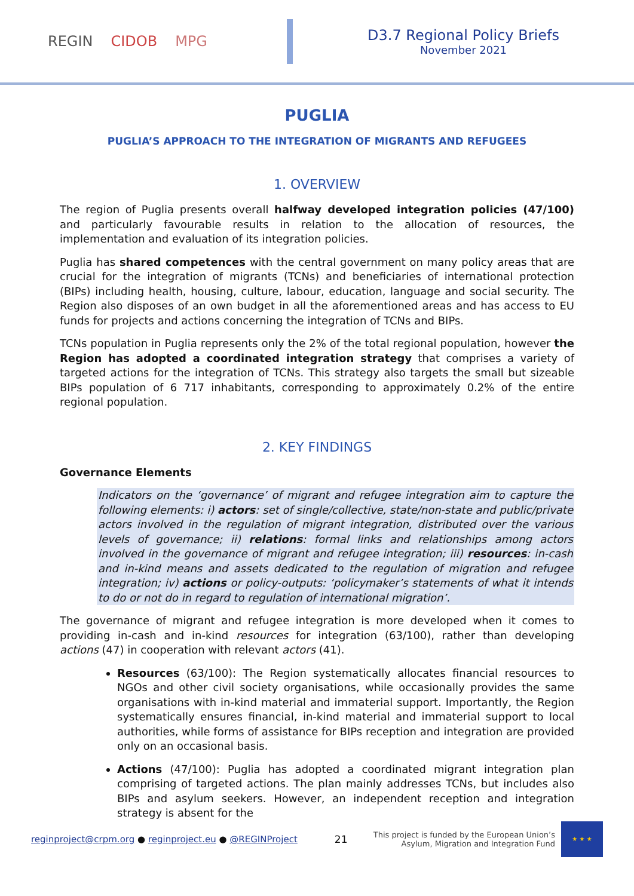REGIN CIDOB MPG
D3.7 Regional Policy Briefs
November 2021
PUGLIA
PUGLIA’S APPROACH TO THE INTEGRATION OF MIGRANTS AND REFUGEES
1. OVERVIEW
The region of Puglia presents overall halfway developed integration policies (47/100) and particularly favourable results in relation to the allocation of resources, the implementation and evaluation of its integration policies.
Puglia has shared competences with the central government on many policy areas that are crucial for the integration of migrants (TCNs) and beneficiaries of international protection (BIPs) including health, housing, culture, labour, education, language and social security. The Region also disposes of an own budget in all the aforementioned areas and has access to EU funds for projects and actions concerning the integration of TCNs and BIPs.
TCNs population in Puglia represents only the 2% of the total regional population, however the Region has adopted a coordinated integration strategy that comprises a variety of targeted actions for the integration of TCNs. This strategy also targets the small but sizeable BIPs population of 6 717 inhabitants, corresponding to approximately 0.2% of the entire regional population.
2. KEY FINDINGS
Governance Elements
Indicators on the ‘governance’ of migrant and refugee integration aim to capture the following elements: i) actors: set of single/collective, state/non-state and public/private actors involved in the regulation of migrant integration, distributed over the various levels of governance; ii) relations: formal links and relationships among actors involved in the governance of migrant and refugee integration; iii) resources: in-cash and in-kind means and assets dedicated to the regulation of migration and refugee integration; iv) actions or policy-outputs: ‘policymaker’s statements of what it intends to do or not do in regard to regulation of international migration’.
The governance of migrant and refugee integration is more developed when it comes to providing in-cash and in-kind resources for integration (63/100), rather than developing actions (47) in cooperation with relevant actors (41).
Resources (63/100): The Region systematically allocates financial resources to NGOs and other civil society organisations, while occasionally provides the same organisations with in-kind material and immaterial support. Importantly, the Region systematically ensures financial, in-kind material and immaterial support to local authorities, while forms of assistance for BIPs reception and integration are provided only on an occasional basis.
Actions (47/100): Puglia has adopted a coordinated migrant integration plan comprising of targeted actions. The plan mainly addresses TCNs, but includes also BIPs and asylum seekers. However, an independent reception and integration strategy is absent for the
reginproject@crpm.org ● reginproject.eu ● @REGINProject 21 This project is funded by the European Union’s
Asylum, Migration and Integration Fund
★ ★ ★